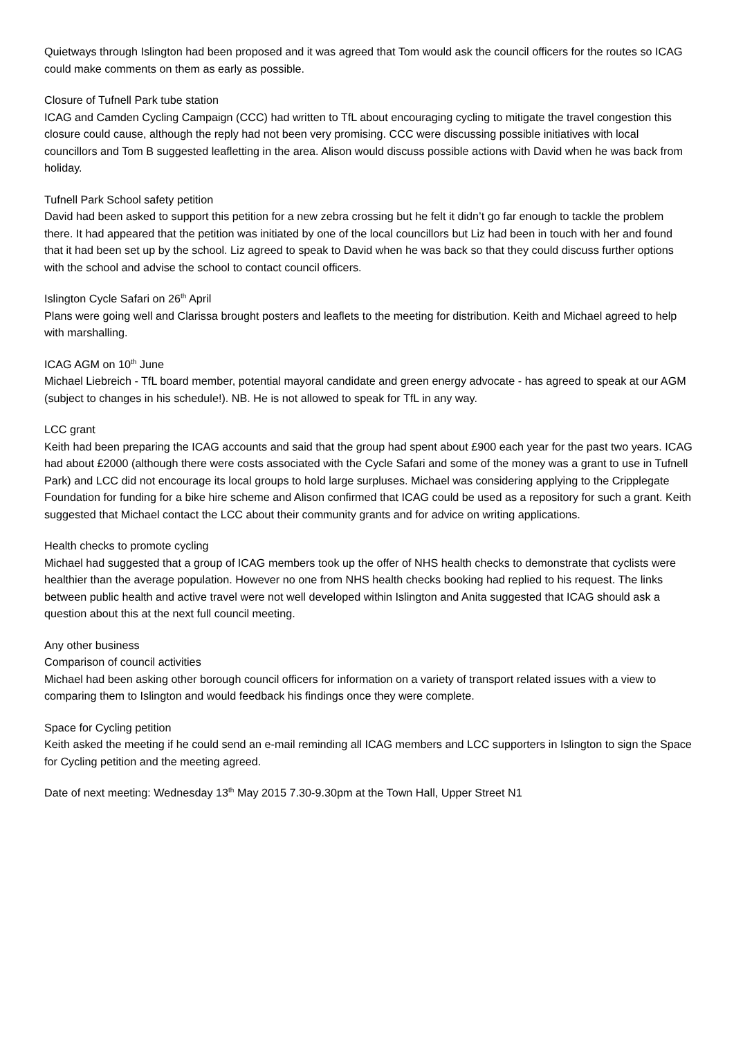Quietways through Islington had been proposed and it was agreed that Tom would ask the council officers for the routes so ICAG could make comments on them as early as possible.
Closure of Tufnell Park tube station
ICAG and Camden Cycling Campaign (CCC) had written to TfL about encouraging cycling to mitigate the travel congestion this closure could cause, although the reply had not been very promising. CCC were discussing possible initiatives with local councillors and Tom B suggested leafletting in the area. Alison would discuss possible actions with David when he was back from holiday.
Tufnell Park School safety petition
David had been asked to support this petition for a new zebra crossing but he felt it didn’t go far enough to tackle the problem there. It had appeared that the petition was initiated by one of the local councillors but Liz had been in touch with her and found that it had been set up by the school. Liz agreed to speak to David when he was back so that they could discuss further options with the school and advise the school to contact council officers.
Islington Cycle Safari on 26<sup>th</sup> April
Plans were going well and Clarissa brought posters and leaflets to the meeting for distribution. Keith and Michael agreed to help with marshalling.
ICAG AGM on 10<sup>th</sup> June
Michael Liebreich - TfL board member, potential mayoral candidate and green energy advocate - has agreed to speak at our AGM (subject to changes in his schedule!). NB. He is not allowed to speak for TfL in any way.
LCC grant
Keith had been preparing the ICAG accounts and said that the group had spent about £900 each year for the past two years. ICAG had about £2000 (although there were costs associated with the Cycle Safari and some of the money was a grant to use in Tufnell Park) and LCC did not encourage its local groups to hold large surpluses. Michael was considering applying to the Cripplegate Foundation for funding for a bike hire scheme and Alison confirmed that ICAG could be used as a repository for such a grant. Keith suggested that Michael contact the LCC about their community grants and for advice on writing applications.
Health checks to promote cycling
Michael had suggested that a group of ICAG members took up the offer of NHS health checks to demonstrate that cyclists were healthier than the average population. However no one from NHS health checks booking had replied to his request. The links between public health and active travel were not well developed within Islington and Anita suggested that ICAG should ask a question about this at the next full council meeting.
Any other business
Comparison of council activities
Michael had been asking other borough council officers for information on a variety of transport related issues with a view to comparing them to Islington and would feedback his findings once they were complete.
Space for Cycling petition
Keith asked the meeting if he could send an e-mail reminding all ICAG members and LCC supporters in Islington to sign the Space for Cycling petition and the meeting agreed.
Date of next meeting: Wednesday 13<sup>th</sup> May 2015 7.30-9.30pm at the Town Hall, Upper Street N1